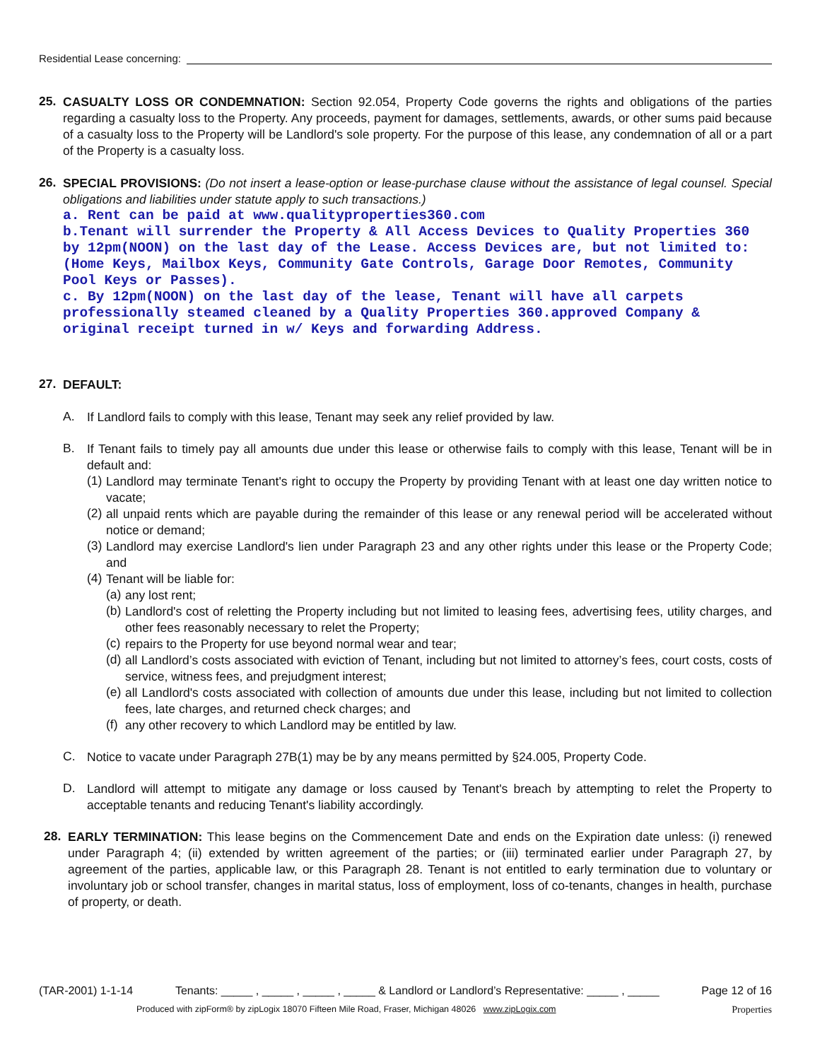Residential Lease concerning:
25.
CASUALTY LOSS OR CONDEMNATION: Section 92.054, Property Code governs the rights and obligations of the parties regarding a casualty loss to the Property. Any proceeds, payment for damages, settlements, awards, or other sums paid because of a casualty loss to the Property will be Landlord's sole property. For the purpose of this lease, any condemnation of all or a part of the Property is a casualty loss.
26.
SPECIAL PROVISIONS: (Do not insert a lease-option or lease-purchase clause without the assistance of legal counsel. Special obligations and liabilities under statute apply to such transactions.)
a. Rent can be paid at www.qualityproperties360.com
b.Tenant will surrender the Property & All Access Devices to Quality Properties 360 by 12pm(NOON) on the last day of the Lease. Access Devices are, but not limited to:(Home Keys, Mailbox Keys, Community Gate Controls, Garage Door Remotes, Community Pool Keys or Passes).
c. By 12pm(NOON) on the last day of the lease, Tenant will have all carpets professionally steamed cleaned by a Quality Properties 360.approved Company & original receipt turned in w/ Keys and forwarding Address.
27.
DEFAULT:
A.
If Landlord fails to comply with this lease, Tenant may seek any relief provided by law.
B.
If Tenant fails to timely pay all amounts due under this lease or otherwise fails to comply with this lease, Tenant will be in default and:
(1)
Landlord may terminate Tenant's right to occupy the Property by providing Tenant with at least one day written notice to vacate;
(2)
all unpaid rents which are payable during the remainder of this lease or any renewal period will be accelerated without notice or demand;
(3)
Landlord may exercise Landlord's lien under Paragraph 23 and any other rights under this lease or the Property Code; and
(4)
Tenant will be liable for:
(a)
any lost rent;
(b)
Landlord's cost of reletting the Property including but not limited to leasing fees, advertising fees, utility charges, and other fees reasonably necessary to relet the Property;
(c)
repairs to the Property for use beyond normal wear and tear;
(d)
all Landlord’s costs associated with eviction of Tenant, including but not limited to attorney’s fees, court costs, costs of service, witness fees, and prejudgment interest;
(e)
all Landlord's costs associated with collection of amounts due under this lease, including but not limited to collection fees, late charges, and returned check charges; and
(f)
any other recovery to which Landlord may be entitled by law.
C.
Notice to vacate under Paragraph 27B(1) may be by any means permitted by §24.005, Property Code.
D.
Landlord will attempt to mitigate any damage or loss caused by Tenant's breach by attempting to relet the Property to acceptable tenants and reducing Tenant's liability accordingly.
28.
EARLY TERMINATION: This lease begins on the Commencement Date and ends on the Expiration date unless: (i) renewed under Paragraph 4; (ii) extended by written agreement of the parties; or (iii) terminated earlier under Paragraph 27, by agreement of the parties, applicable law, or this Paragraph 28. Tenant is not entitled to early termination due to voluntary or involuntary job or school transfer, changes in marital status, loss of employment, loss of co-tenants, changes in health, purchase of property, or death.
(TAR-2001) 1-1-14 Tenants: _____ , _____ , _____ , _____ & Landlord or Landlord’s Representative: _____ , _____ Page 12 of 16
Produced with zipForm® by zipLogix 18070 Fifteen Mile Road, Fraser, Michigan 48026 www.zipLogix.com Properties